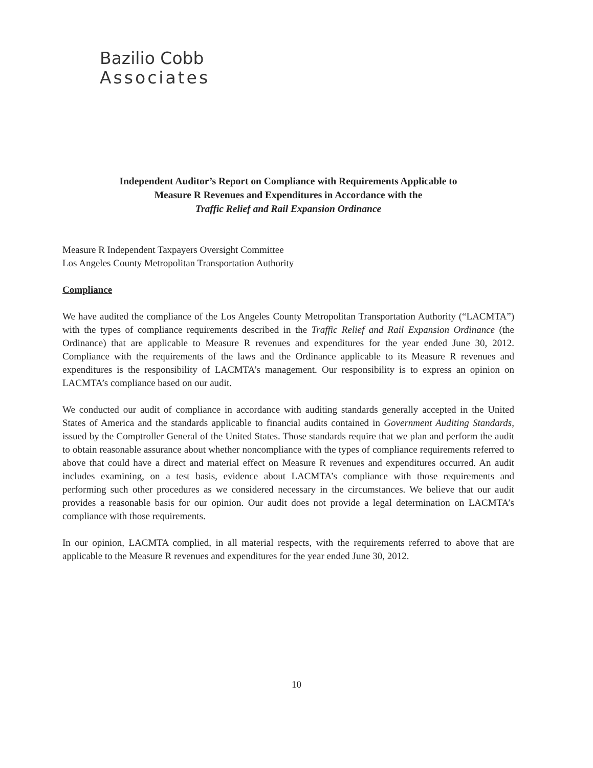Bazilio Cobb
Associates
Independent Auditor’s Report on Compliance with Requirements Applicable to
Measure R Revenues and Expenditures in Accordance with the
Traffic Relief and Rail Expansion Ordinance
Measure R Independent Taxpayers Oversight Committee
Los Angeles County Metropolitan Transportation Authority
Compliance
We have audited the compliance of the Los Angeles County Metropolitan Transportation Authority (“LACMTA”) with the types of compliance requirements described in the Traffic Relief and Rail Expansion Ordinance (the Ordinance) that are applicable to Measure R revenues and expenditures for the year ended June 30, 2012. Compliance with the requirements of the laws and the Ordinance applicable to its Measure R revenues and expenditures is the responsibility of LACMTA’s management. Our responsibility is to express an opinion on LACMTA’s compliance based on our audit.
We conducted our audit of compliance in accordance with auditing standards generally accepted in the United States of America and the standards applicable to financial audits contained in Government Auditing Standards, issued by the Comptroller General of the United States. Those standards require that we plan and perform the audit to obtain reasonable assurance about whether noncompliance with the types of compliance requirements referred to above that could have a direct and material effect on Measure R revenues and expenditures occurred. An audit includes examining, on a test basis, evidence about LACMTA’s compliance with those requirements and performing such other procedures as we considered necessary in the circumstances. We believe that our audit provides a reasonable basis for our opinion. Our audit does not provide a legal determination on LACMTA’s compliance with those requirements.
In our opinion, LACMTA complied, in all material respects, with the requirements referred to above that are applicable to the Measure R revenues and expenditures for the year ended June 30, 2012.
10